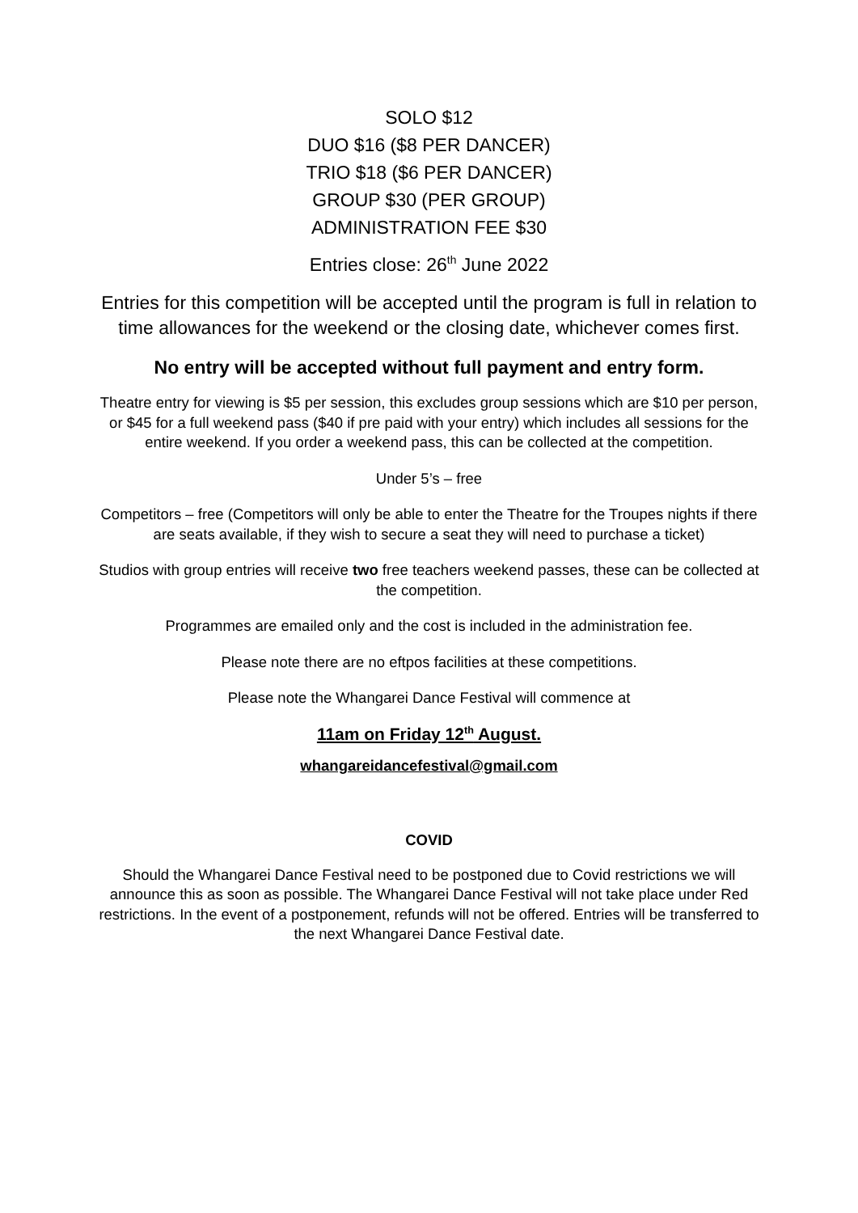SOLO $12
DUO $16 ($8 PER DANCER)
TRIO $18 ($6 PER DANCER)
GROUP $30 (PER GROUP)
ADMINISTRATION FEE $30
Entries close: 26<sup>th</sup> June 2022
Entries for this competition will be accepted until the program is full in relation to time allowances for the weekend or the closing date, whichever comes first.
No entry will be accepted without full payment and entry form.
Theatre entry for viewing is $5 per session, this excludes group sessions which are $10 per person, or $45 for a full weekend pass ($40 if pre paid with your entry) which includes all sessions for the entire weekend. If you order a weekend pass, this can be collected at the competition.
Under 5’s – free
Competitors – free (Competitors will only be able to enter the Theatre for the Troupes nights if there are seats available, if they wish to secure a seat they will need to purchase a ticket)
Studios with group entries will receive two free teachers weekend passes, these can be collected at the competition.
Programmes are emailed only and the cost is included in the administration fee.
Please note there are no eftpos facilities at these competitions.
Please note the Whangarei Dance Festival will commence at
11am on Friday 12<sup>th</sup> August.
whangareidancefestival@gmail.com
COVID
Should the Whangarei Dance Festival need to be postponed due to Covid restrictions we will announce this as soon as possible. The Whangarei Dance Festival will not take place under Red restrictions. In the event of a postponement, refunds will not be offered. Entries will be transferred to the next Whangarei Dance Festival date.